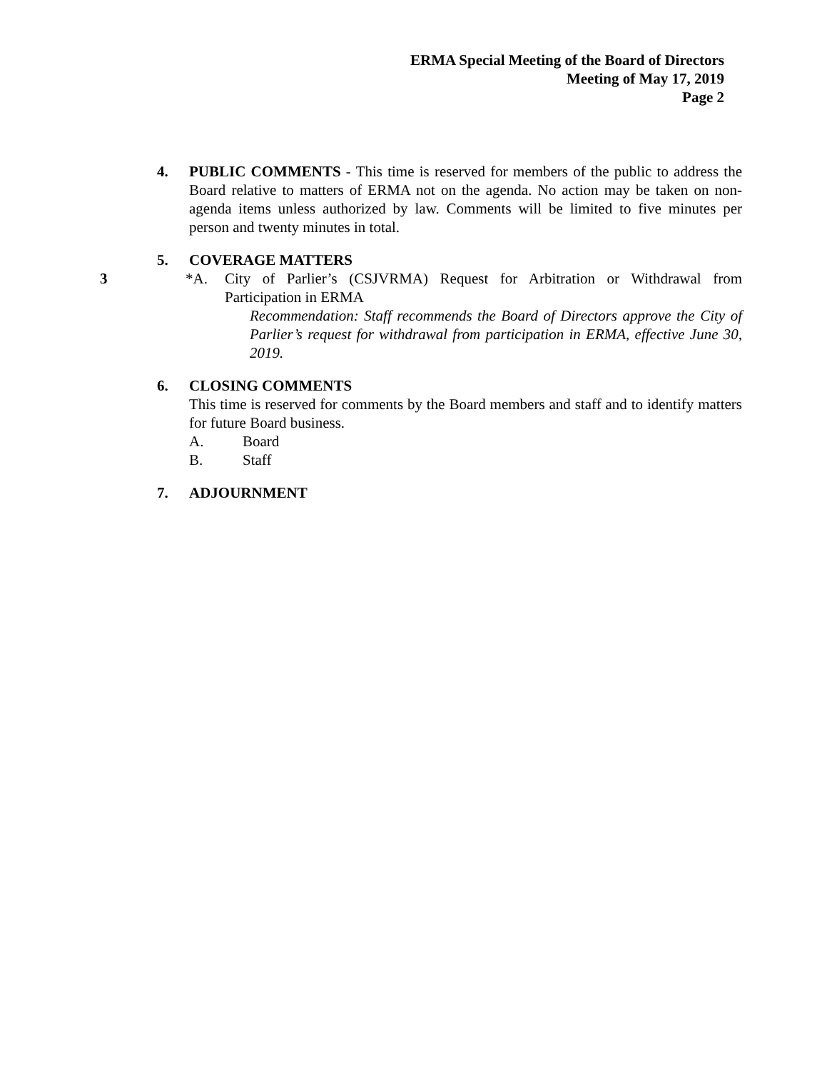ERMA Special Meeting of the Board of Directors
Meeting of May 17, 2019
Page 2
4. PUBLIC COMMENTS - This time is reserved for members of the public to address the Board relative to matters of ERMA not on the agenda. No action may be taken on non-agenda items unless authorized by law. Comments will be limited to five minutes per person and twenty minutes in total.
5. COVERAGE MATTERS
3 *A. City of Parlier’s (CSJVRMA) Request for Arbitration or Withdrawal from Participation in ERMA
Recommendation: Staff recommends the Board of Directors approve the City of Parlier’s request for withdrawal from participation in ERMA, effective June 30, 2019.
6. CLOSING COMMENTS
This time is reserved for comments by the Board members and staff and to identify matters for future Board business.
A. Board
B. Staff
7. ADJOURNMENT